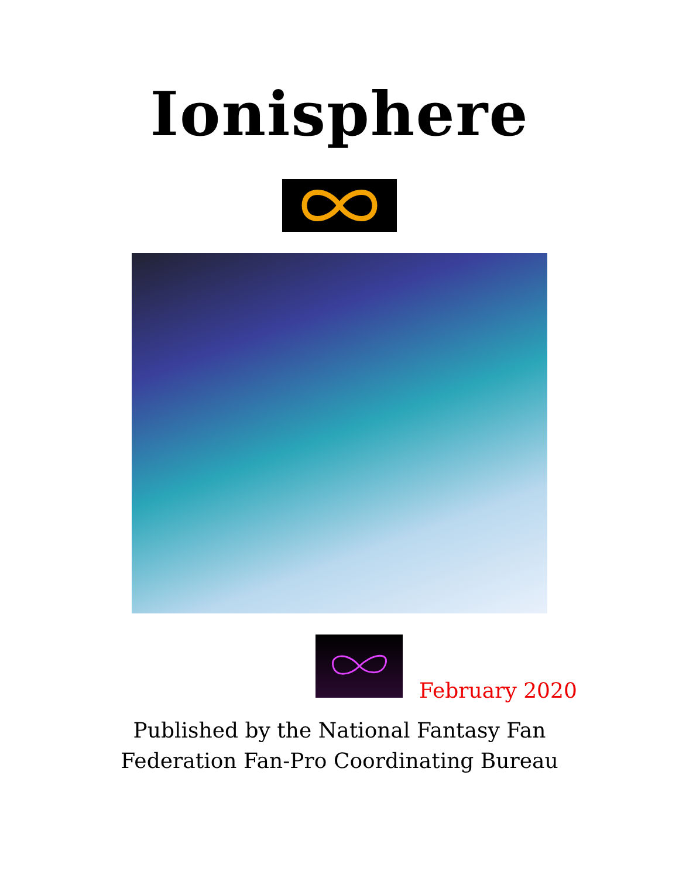Ionisphere
February 2020
Published by the National Fantasy Fan
Federation Fan-Pro Coordinating Bureau